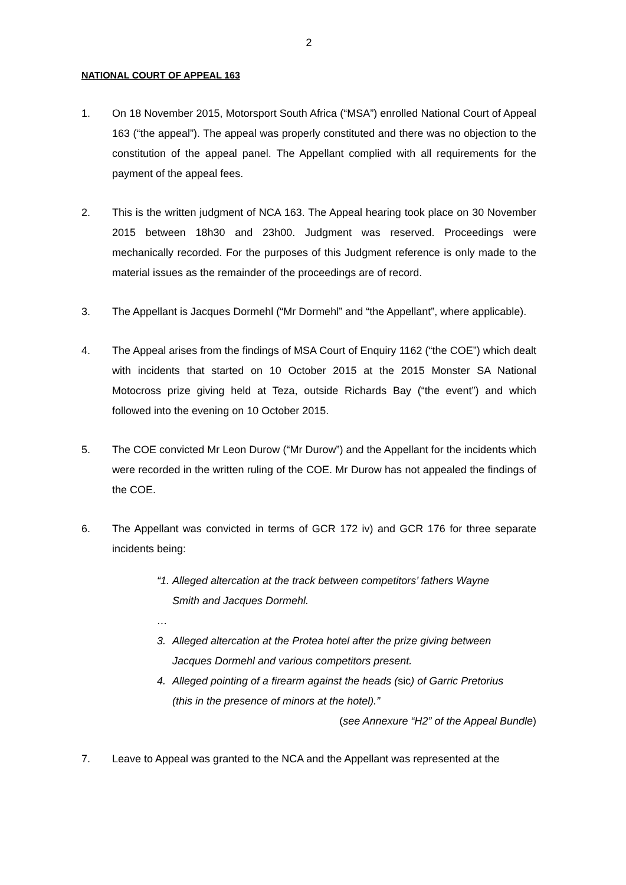2
NATIONAL COURT OF APPEAL 163
1. On 18 November 2015, Motorsport South Africa (“MSA”) enrolled National Court of Appeal 163 (“the appeal”). The appeal was properly constituted and there was no objection to the constitution of the appeal panel. The Appellant complied with all requirements for the payment of the appeal fees.
2. This is the written judgment of NCA 163. The Appeal hearing took place on 30 November 2015 between 18h30 and 23h00. Judgment was reserved. Proceedings were mechanically recorded. For the purposes of this Judgment reference is only made to the material issues as the remainder of the proceedings are of record.
3. The Appellant is Jacques Dormehl (“Mr Dormehl” and “the Appellant”, where applicable).
4. The Appeal arises from the findings of MSA Court of Enquiry 1162 (“the COE”) which dealt with incidents that started on 10 October 2015 at the 2015 Monster SA National Motocross prize giving held at Teza, outside Richards Bay (“the event”) and which followed into the evening on 10 October 2015.
5. The COE convicted Mr Leon Durow (“Mr Durow”) and the Appellant for the incidents which were recorded in the written ruling of the COE. Mr Durow has not appealed the findings of the COE.
6. The Appellant was convicted in terms of GCR 172 iv) and GCR 176 for three separate incidents being:
“1. Alleged altercation at the track between competitors’ fathers Wayne Smith and Jacques Dormehl.
…
3. Alleged altercation at the Protea hotel after the prize giving between Jacques Dormehl and various competitors present.
4. Alleged pointing of a firearm against the heads (sic) of Garric Pretorius (this in the presence of minors at the hotel).”
(see Annexure “H2” of the Appeal Bundle)
7. Leave to Appeal was granted to the NCA and the Appellant was represented at the